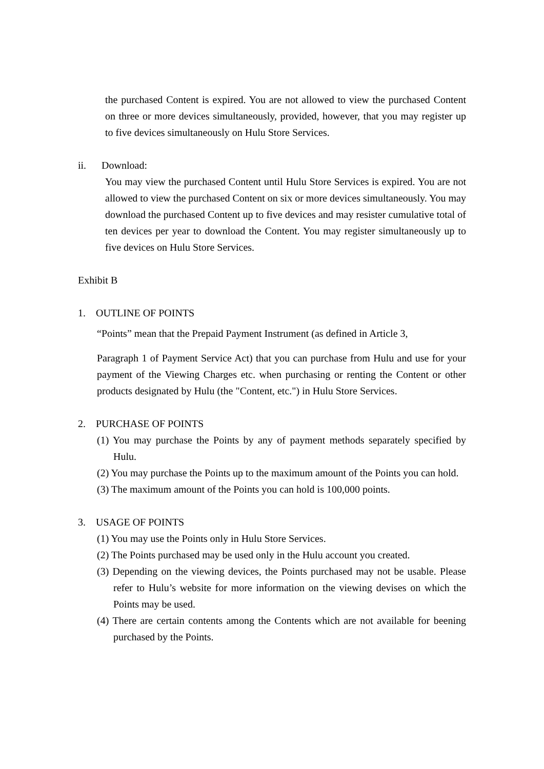the purchased Content is expired. You are not allowed to view the purchased Content on three or more devices simultaneously, provided, however, that you may register up to five devices simultaneously on Hulu Store Services.
ii. Download:
You may view the purchased Content until Hulu Store Services is expired. You are not allowed to view the purchased Content on six or more devices simultaneously. You may download the purchased Content up to five devices and may resister cumulative total of ten devices per year to download the Content. You may register simultaneously up to five devices on Hulu Store Services.
Exhibit B
1. OUTLINE OF POINTS
“Points” mean that the Prepaid Payment Instrument (as defined in Article 3,
Paragraph 1 of Payment Service Act) that you can purchase from Hulu and use for your payment of the Viewing Charges etc. when purchasing or renting the Content or other products designated by Hulu (the "Content, etc.") in Hulu Store Services.
2. PURCHASE OF POINTS
(1) You may purchase the Points by any of payment methods separately specified by Hulu.
(2) You may purchase the Points up to the maximum amount of the Points you can hold.
(3) The maximum amount of the Points you can hold is 100,000 points.
3. USAGE OF POINTS
(1) You may use the Points only in Hulu Store Services.
(2) The Points purchased may be used only in the Hulu account you created.
(3) Depending on the viewing devices, the Points purchased may not be usable. Please refer to Hulu’s website for more information on the viewing devises on which the Points may be used.
(4) There are certain contents among the Contents which are not available for beening purchased by the Points.